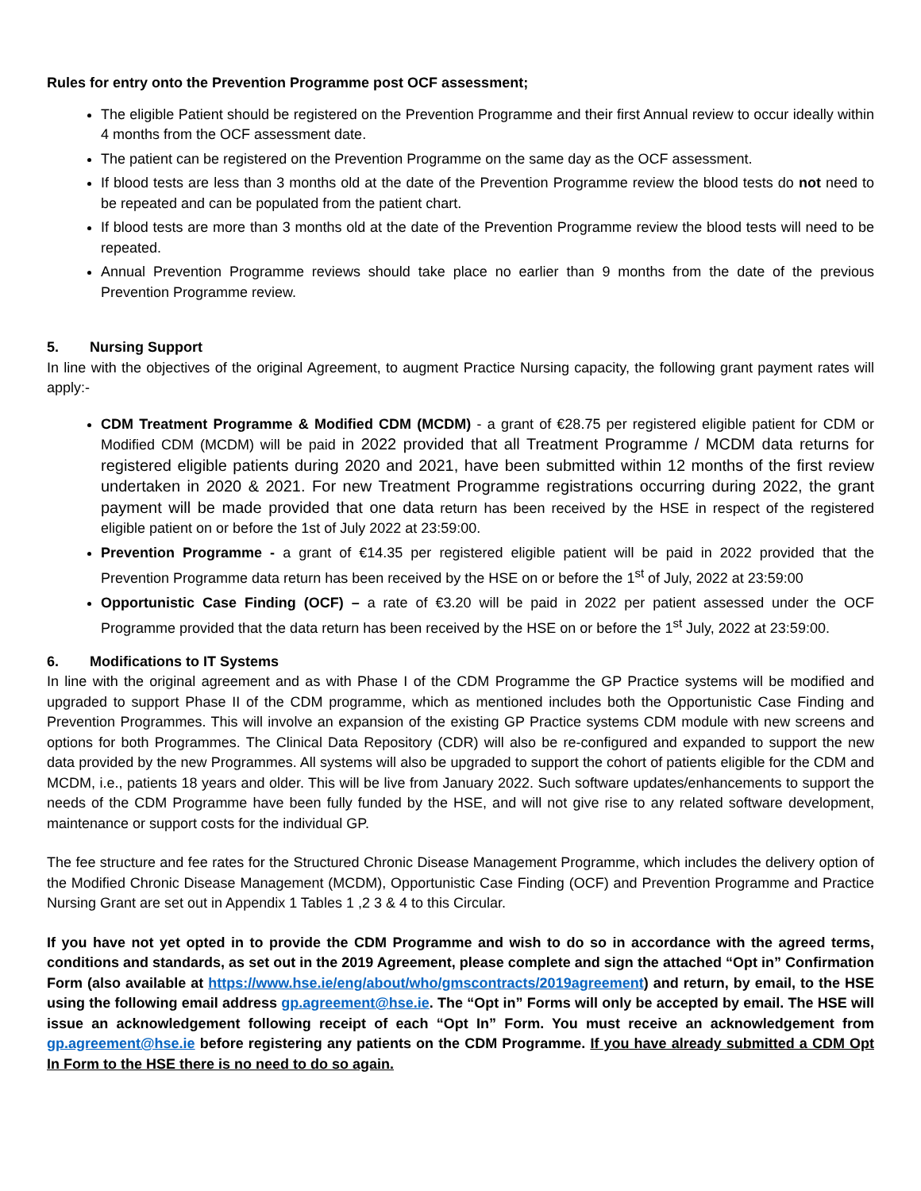Rules for entry onto the Prevention Programme post OCF assessment;
The eligible Patient should be registered on the Prevention Programme and their first Annual review to occur ideally within 4 months from the OCF assessment date.
The patient can be registered on the Prevention Programme on the same day as the OCF assessment.
If blood tests are less than 3 months old at the date of the Prevention Programme review the blood tests do not need to be repeated and can be populated from the patient chart.
If blood tests are more than 3 months old at the date of the Prevention Programme review the blood tests will need to be repeated.
Annual Prevention Programme reviews should take place no earlier than 9 months from the date of the previous Prevention Programme review.
5. Nursing Support
In line with the objectives of the original Agreement, to augment Practice Nursing capacity, the following grant payment rates will apply:-
CDM Treatment Programme & Modified CDM (MCDM) - a grant of €28.75 per registered eligible patient for CDM or Modified CDM (MCDM) will be paid in 2022 provided that all Treatment Programme / MCDM data returns for registered eligible patients during 2020 and 2021, have been submitted within 12 months of the first review undertaken in 2020 & 2021. For new Treatment Programme registrations occurring during 2022, the grant payment will be made provided that one data return has been received by the HSE in respect of the registered eligible patient on or before the 1st of July 2022 at 23:59:00.
Prevention Programme - a grant of €14.35 per registered eligible patient will be paid in 2022 provided that the Prevention Programme data return has been received by the HSE on or before the 1<sup>st</sup> of July, 2022 at 23:59:00
Opportunistic Case Finding (OCF) – a rate of €3.20 will be paid in 2022 per patient assessed under the OCF Programme provided that the data return has been received by the HSE on or before the 1<sup>st</sup> July, 2022 at 23:59:00.
6. Modifications to IT Systems
In line with the original agreement and as with Phase I of the CDM Programme the GP Practice systems will be modified and upgraded to support Phase II of the CDM programme, which as mentioned includes both the Opportunistic Case Finding and Prevention Programmes. This will involve an expansion of the existing GP Practice systems CDM module with new screens and options for both Programmes. The Clinical Data Repository (CDR) will also be re-configured and expanded to support the new data provided by the new Programmes. All systems will also be upgraded to support the cohort of patients eligible for the CDM and MCDM, i.e., patients 18 years and older. This will be live from January 2022. Such software updates/enhancements to support the needs of the CDM Programme have been fully funded by the HSE, and will not give rise to any related software development, maintenance or support costs for the individual GP.
The fee structure and fee rates for the Structured Chronic Disease Management Programme, which includes the delivery option of the Modified Chronic Disease Management (MCDM), Opportunistic Case Finding (OCF) and Prevention Programme and Practice Nursing Grant are set out in Appendix 1 Tables 1 ,2 3 & 4 to this Circular.
If you have not yet opted in to provide the CDM Programme and wish to do so in accordance with the agreed terms, conditions and standards, as set out in the 2019 Agreement, please complete and sign the attached “Opt in” Confirmation Form (also available at https://www.hse.ie/eng/about/who/gmscontracts/2019agreement) and return, by email, to the HSE using the following email address gp.agreement@hse.ie. The “Opt in” Forms will only be accepted by email. The HSE will issue an acknowledgement following receipt of each “Opt In” Form. You must receive an acknowledgement from gp.agreement@hse.ie before registering any patients on the CDM Programme. If you have already submitted a CDM Opt In Form to the HSE there is no need to do so again.